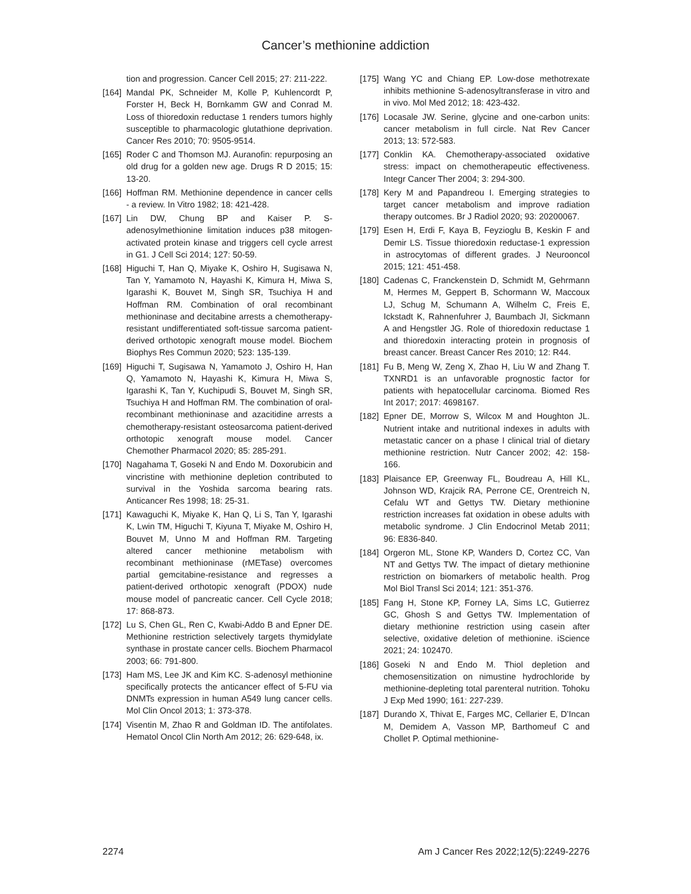Cancer’s methionine addiction
tion and progression. Cancer Cell 2015; 27: 211-222.
[164] Mandal PK, Schneider M, Kolle P, Kuhlencordt P, Forster H, Beck H, Bornkamm GW and Conrad M. Loss of thioredoxin reductase 1 renders tumors highly susceptible to pharmacologic glutathione deprivation. Cancer Res 2010; 70: 9505-9514.
[165] Roder C and Thomson MJ. Auranofin: repurposing an old drug for a golden new age. Drugs R D 2015; 15: 13-20.
[166] Hoffman RM. Methionine dependence in cancer cells - a review. In Vitro 1982; 18: 421-428.
[167] Lin DW, Chung BP and Kaiser P. S-adenosylmethionine limitation induces p38 mitogen-activated protein kinase and triggers cell cycle arrest in G1. J Cell Sci 2014; 127: 50-59.
[168] Higuchi T, Han Q, Miyake K, Oshiro H, Sugisawa N, Tan Y, Yamamoto N, Hayashi K, Kimura H, Miwa S, Igarashi K, Bouvet M, Singh SR, Tsuchiya H and Hoffman RM. Combination of oral recombinant methioninase and decitabine arrests a chemotherapy-resistant undifferentiated soft-tissue sarcoma patient-derived orthotopic xenograft mouse model. Biochem Biophys Res Commun 2020; 523: 135-139.
[169] Higuchi T, Sugisawa N, Yamamoto J, Oshiro H, Han Q, Yamamoto N, Hayashi K, Kimura H, Miwa S, Igarashi K, Tan Y, Kuchipudi S, Bouvet M, Singh SR, Tsuchiya H and Hoffman RM. The combination of oral-recombinant methioninase and azacitidine arrests a chemotherapy-resistant osteosarcoma patient-derived orthotopic xenograft mouse model. Cancer Chemother Pharmacol 2020; 85: 285-291.
[170] Nagahama T, Goseki N and Endo M. Doxorubicin and vincristine with methionine depletion contributed to survival in the Yoshida sarcoma bearing rats. Anticancer Res 1998; 18: 25-31.
[171] Kawaguchi K, Miyake K, Han Q, Li S, Tan Y, Igarashi K, Lwin TM, Higuchi T, Kiyuna T, Miyake M, Oshiro H, Bouvet M, Unno M and Hoffman RM. Targeting altered cancer methionine metabolism with recombinant methioninase (rMETase) overcomes partial gemcitabine-resistance and regresses a patient-derived orthotopic xenograft (PDOX) nude mouse model of pancreatic cancer. Cell Cycle 2018; 17: 868-873.
[172] Lu S, Chen GL, Ren C, Kwabi-Addo B and Epner DE. Methionine restriction selectively targets thymidylate synthase in prostate cancer cells. Biochem Pharmacol 2003; 66: 791-800.
[173] Ham MS, Lee JK and Kim KC. S-adenosyl methionine specifically protects the anticancer effect of 5-FU via DNMTs expression in human A549 lung cancer cells. Mol Clin Oncol 2013; 1: 373-378.
[174] Visentin M, Zhao R and Goldman ID. The antifolates. Hematol Oncol Clin North Am 2012; 26: 629-648, ix.
[175] Wang YC and Chiang EP. Low-dose methotrexate inhibits methionine S-adenosyltransferase in vitro and in vivo. Mol Med 2012; 18: 423-432.
[176] Locasale JW. Serine, glycine and one-carbon units: cancer metabolism in full circle. Nat Rev Cancer 2013; 13: 572-583.
[177] Conklin KA. Chemotherapy-associated oxidative stress: impact on chemotherapeutic effectiveness. Integr Cancer Ther 2004; 3: 294-300.
[178] Kery M and Papandreou I. Emerging strategies to target cancer metabolism and improve radiation therapy outcomes. Br J Radiol 2020; 93: 20200067.
[179] Esen H, Erdi F, Kaya B, Feyzioglu B, Keskin F and Demir LS. Tissue thioredoxin reductase-1 expression in astrocytomas of different grades. J Neurooncol 2015; 121: 451-458.
[180] Cadenas C, Franckenstein D, Schmidt M, Gehrmann M, Hermes M, Geppert B, Schormann W, Maccoux LJ, Schug M, Schumann A, Wilhelm C, Freis E, Ickstadt K, Rahnenfuhrer J, Baumbach JI, Sickmann A and Hengstler JG. Role of thioredoxin reductase 1 and thioredoxin interacting protein in prognosis of breast cancer. Breast Cancer Res 2010; 12: R44.
[181] Fu B, Meng W, Zeng X, Zhao H, Liu W and Zhang T. TXNRD1 is an unfavorable prognostic factor for patients with hepatocellular carcinoma. Biomed Res Int 2017; 2017: 4698167.
[182] Epner DE, Morrow S, Wilcox M and Houghton JL. Nutrient intake and nutritional indexes in adults with metastatic cancer on a phase I clinical trial of dietary methionine restriction. Nutr Cancer 2002; 42: 158-166.
[183] Plaisance EP, Greenway FL, Boudreau A, Hill KL, Johnson WD, Krajcik RA, Perrone CE, Orentreich N, Cefalu WT and Gettys TW. Dietary methionine restriction increases fat oxidation in obese adults with metabolic syndrome. J Clin Endocrinol Metab 2011; 96: E836-840.
[184] Orgeron ML, Stone KP, Wanders D, Cortez CC, Van NT and Gettys TW. The impact of dietary methionine restriction on biomarkers of metabolic health. Prog Mol Biol Transl Sci 2014; 121: 351-376.
[185] Fang H, Stone KP, Forney LA, Sims LC, Gutierrez GC, Ghosh S and Gettys TW. Implementation of dietary methionine restriction using casein after selective, oxidative deletion of methionine. iScience 2021; 24: 102470.
[186] Goseki N and Endo M. Thiol depletion and chemosensitization on nimustine hydrochloride by methionine-depleting total parenteral nutrition. Tohoku J Exp Med 1990; 161: 227-239.
[187] Durando X, Thivat E, Farges MC, Cellarier E, D’Incan M, Demidem A, Vasson MP, Barthomeuf C and Chollet P. Optimal methionine-
2274 Am J Cancer Res 2022;12(5):2249-2276